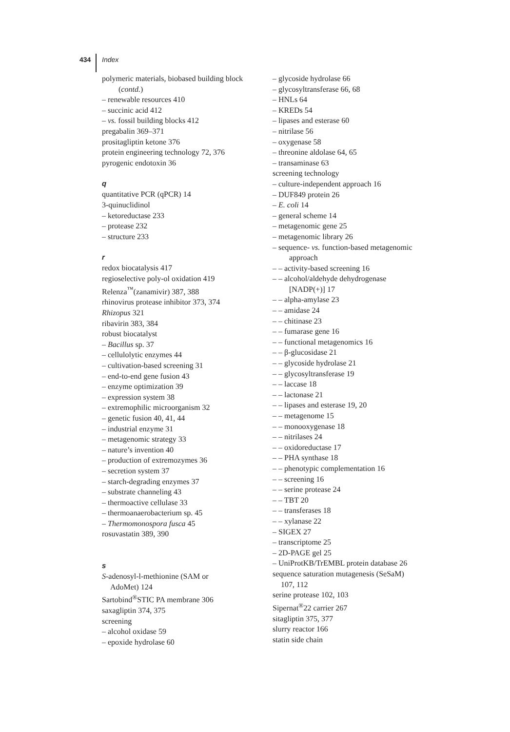434 Index
polymeric materials, biobased building block
(contd.)
– renewable resources 410
– succinic acid 412
– vs. fossil building blocks 412
pregabalin 369–371
prositagliptin ketone 376
protein engineering technology 72, 376
pyrogenic endotoxin 36
q
quantitative PCR (qPCR) 14
3-quinuclidinol
– ketoreductase 233
– protease 232
– structure 233
r
redox biocatalysis 417
regioselective poly-ol oxidation 419
Relenza<sup>™</sup>(zanamivir) 387, 388
rhinovirus protease inhibitor 373, 374
Rhizopus 321
ribavirin 383, 384
robust biocatalyst
– Bacillus sp. 37
– cellulolytic enzymes 44
– cultivation-based screening 31
– end-to-end gene fusion 43
– enzyme optimization 39
– expression system 38
– extremophilic microorganism 32
– genetic fusion 40, 41, 44
– industrial enzyme 31
– metagenomic strategy 33
– nature’s invention 40
– production of extremozymes 36
– secretion system 37
– starch-degrading enzymes 37
– substrate channeling 43
– thermoactive cellulase 33
– thermoanaerobacterium sp. 45
– Thermomonospora fusca 45
rosuvastatin 389, 390
s
S-adenosyl-l-methionine (SAM or
AdoMet) 124
Sartobind<sup>®</sup>STIC PA membrane 306
saxagliptin 374, 375
screening
– alcohol oxidase 59
– epoxide hydrolase 60
– glycoside hydrolase 66
– glycosyltransferase 66, 68
– HNLs 64
– KREDs 54
– lipases and esterase 60
– nitrilase 56
– oxygenase 58
– threonine aldolase 64, 65
– transaminase 63
screening technology
– culture-independent approach 16
– DUF849 protein 26
– E. coli 14
– general scheme 14
– metagenomic gene 25
– metagenomic library 26
– sequence- vs. function-based metagenomic
approach
– – activity-based screening 16
– – alcohol/aldehyde dehydrogenase
[NADP(+)] 17
– – alpha-amylase 23
– – amidase 24
– – chitinase 23
– – fumarase gene 16
– – functional metagenomics 16
– – β-glucosidase 21
– – glycoside hydrolase 21
– – glycosyltransferase 19
– – laccase 18
– – lactonase 21
– – lipases and esterase 19, 20
– – metagenome 15
– – monooxygenase 18
– – nitrilases 24
– – oxidoreductase 17
– – PHA synthase 18
– – phenotypic complementation 16
– – screening 16
– – serine protease 24
– – TBT 20
– – transferases 18
– – xylanase 22
– SIGEX 27
– transcriptome 25
– 2D-PAGE gel 25
– UniProtKB/TrEMBL protein database 26
sequence saturation mutagenesis (SeSaM)
107, 112
serine protease 102, 103
Sipernat<sup>®</sup>22 carrier 267
sitagliptin 375, 377
slurry reactor 166
statin side chain